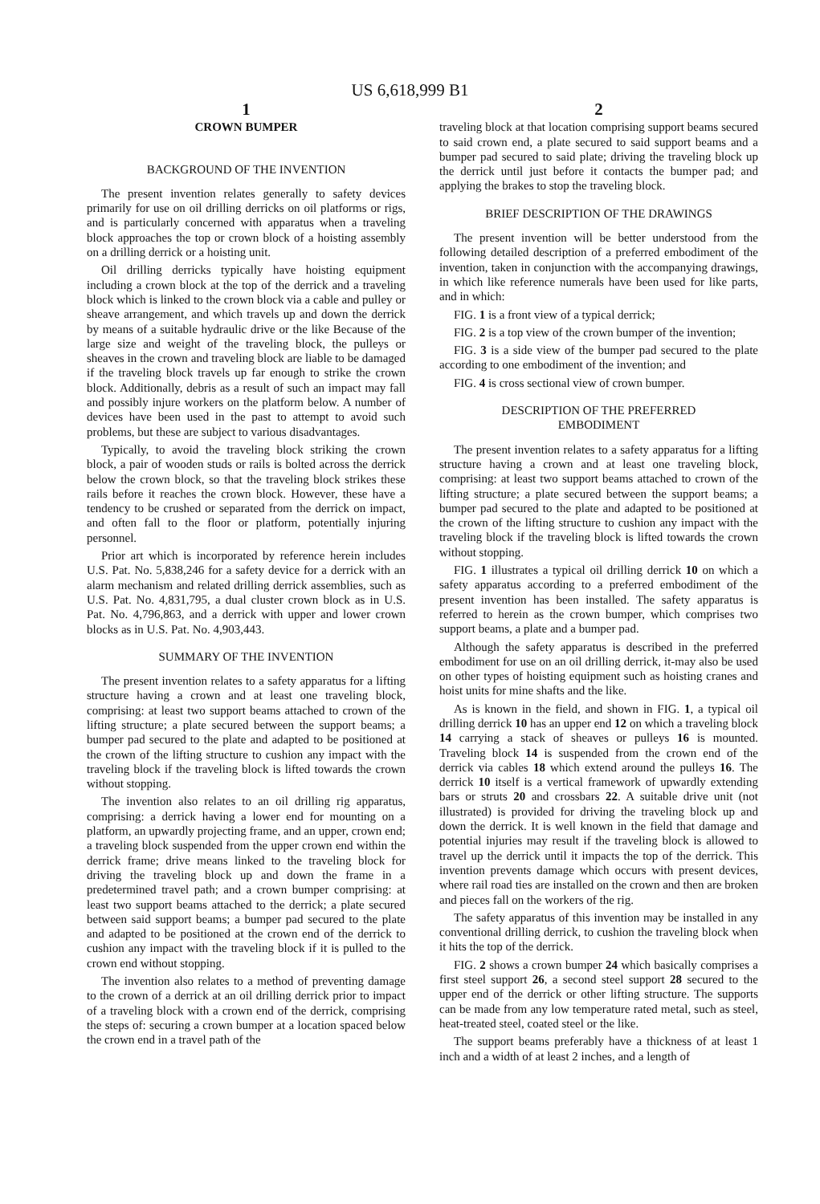US 6,618,999 B1
1
CROWN BUMPER
BACKGROUND OF THE INVENTION
The present invention relates generally to safety devices primarily for use on oil drilling derricks on oil platforms or rigs, and is particularly concerned with apparatus when a traveling block approaches the top or crown block of a hoisting assembly on a drilling derrick or a hoisting unit.
Oil drilling derricks typically have hoisting equipment including a crown block at the top of the derrick and a traveling block which is linked to the crown block via a cable and pulley or sheave arrangement, and which travels up and down the derrick by means of a suitable hydraulic drive or the like Because of the large size and weight of the traveling block, the pulleys or sheaves in the crown and traveling block are liable to be damaged if the traveling block travels up far enough to strike the crown block. Additionally, debris as a result of such an impact may fall and possibly injure workers on the platform below. A number of devices have been used in the past to attempt to avoid such problems, but these are subject to various disadvantages.
Typically, to avoid the traveling block striking the crown block, a pair of wooden studs or rails is bolted across the derrick below the crown block, so that the traveling block strikes these rails before it reaches the crown block. However, these have a tendency to be crushed or separated from the derrick on impact, and often fall to the floor or platform, potentially injuring personnel.
Prior art which is incorporated by reference herein includes U.S. Pat. No. 5,838,246 for a safety device for a derrick with an alarm mechanism and related drilling derrick assemblies, such as U.S. Pat. No. 4,831,795, a dual cluster crown block as in U.S. Pat. No. 4,796,863, and a derrick with upper and lower crown blocks as in U.S. Pat. No. 4,903,443.
SUMMARY OF THE INVENTION
The present invention relates to a safety apparatus for a lifting structure having a crown and at least one traveling block, comprising: at least two support beams attached to crown of the lifting structure; a plate secured between the support beams; a bumper pad secured to the plate and adapted to be positioned at the crown of the lifting structure to cushion any impact with the traveling block if the traveling block is lifted towards the crown without stopping.
The invention also relates to an oil drilling rig apparatus, comprising: a derrick having a lower end for mounting on a platform, an upwardly projecting frame, and an upper, crown end; a traveling block suspended from the upper crown end within the derrick frame; drive means linked to the traveling block for driving the traveling block up and down the frame in a predetermined travel path; and a crown bumper comprising: at least two support beams attached to the derrick; a plate secured between said support beams; a bumper pad secured to the plate and adapted to be positioned at the crown end of the derrick to cushion any impact with the traveling block if it is pulled to the crown end without stopping.
The invention also relates to a method of preventing damage to the crown of a derrick at an oil drilling derrick prior to impact of a traveling block with a crown end of the derrick, comprising the steps of: securing a crown bumper at a location spaced below the crown end in a travel path of the
2
traveling block at that location comprising support beams secured to said crown end, a plate secured to said support beams and a bumper pad secured to said plate; driving the traveling block up the derrick until just before it contacts the bumper pad; and applying the brakes to stop the traveling block.
BRIEF DESCRIPTION OF THE DRAWINGS
The present invention will be better understood from the following detailed description of a preferred embodiment of the invention, taken in conjunction with the accompanying drawings, in which like reference numerals have been used for like parts, and in which:
FIG. 1 is a front view of a typical derrick;
FIG. 2 is a top view of the crown bumper of the invention;
FIG. 3 is a side view of the bumper pad secured to the plate according to one embodiment of the invention; and
FIG. 4 is cross sectional view of crown bumper.
DESCRIPTION OF THE PREFERRED
EMBODIMENT
The present invention relates to a safety apparatus for a lifting structure having a crown and at least one traveling block, comprising: at least two support beams attached to crown of the lifting structure; a plate secured between the support beams; a bumper pad secured to the plate and adapted to be positioned at the crown of the lifting structure to cushion any impact with the traveling block if the traveling block is lifted towards the crown without stopping.
FIG. 1 illustrates a typical oil drilling derrick 10 on which a safety apparatus according to a preferred embodiment of the present invention has been installed. The safety apparatus is referred to herein as the crown bumper, which comprises two support beams, a plate and a bumper pad.
Although the safety apparatus is described in the preferred embodiment for use on an oil drilling derrick, it-may also be used on other types of hoisting equipment such as hoisting cranes and hoist units for mine shafts and the like.
As is known in the field, and shown in FIG. 1, a typical oil drilling derrick 10 has an upper end 12 on which a traveling block 14 carrying a stack of sheaves or pulleys 16 is mounted. Traveling block 14 is suspended from the crown end of the derrick via cables 18 which extend around the pulleys 16. The derrick 10 itself is a vertical framework of upwardly extending bars or struts 20 and crossbars 22. A suitable drive unit (not illustrated) is provided for driving the traveling block up and down the derrick. It is well known in the field that damage and potential injuries may result if the traveling block is allowed to travel up the derrick until it impacts the top of the derrick. This invention prevents damage which occurs with present devices, where rail road ties are installed on the crown and then are broken and pieces fall on the workers of the rig.
The safety apparatus of this invention may be installed in any conventional drilling derrick, to cushion the traveling block when it hits the top of the derrick.
FIG. 2 shows a crown bumper 24 which basically comprises a first steel support 26, a second steel support 28 secured to the upper end of the derrick or other lifting structure. The supports can be made from any low temperature rated metal, such as steel, heat-treated steel, coated steel or the like.
The support beams preferably have a thickness of at least 1 inch and a width of at least 2 inches, and a length of